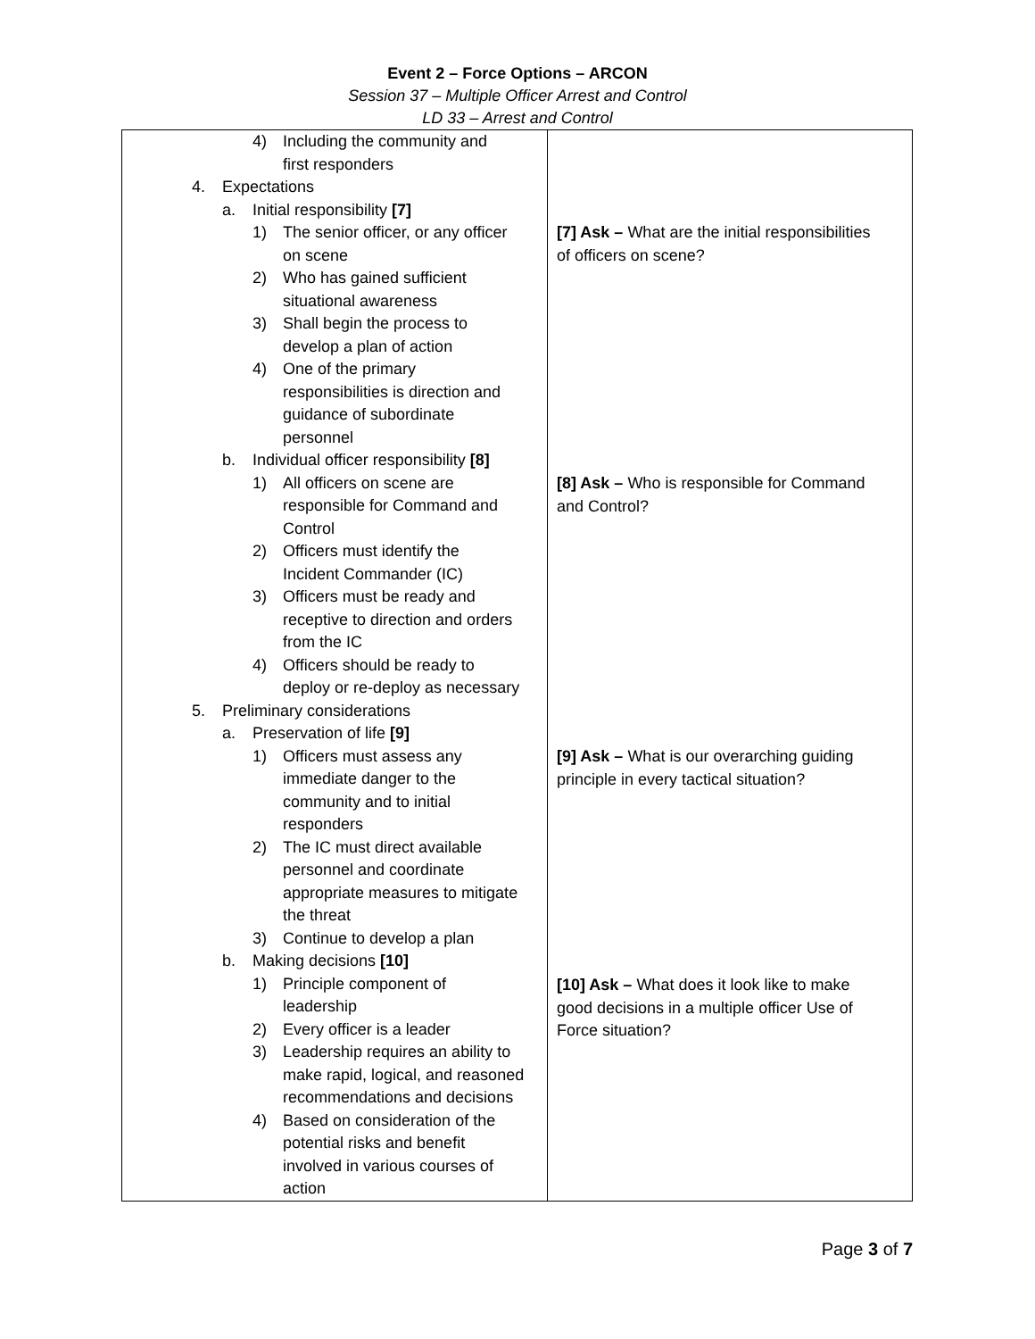Event 2 – Force Options – ARCON
Session 37 – Multiple Officer Arrest and Control
LD 33 – Arrest and Control
| 4) Including the community and first responders 4. Expectations a. Initial responsibility [7] 1) The senior officer, or any officer on scene 2) Who has gained sufficient situational awareness 3) Shall begin the process to develop a plan of action 4) One of the primary responsibilities is direction and guidance of subordinate personnel b. Individual officer responsibility [8] 1) All officers on scene are responsible for Command and Control 2) Officers must identify the Incident Commander (IC) 3) Officers must be ready and receptive to direction and orders from the IC 4) Officers should be ready to deploy or re-deploy as necessary 5. Preliminary considerations a. Preservation of life [9] 1) Officers must assess any immediate danger to the community and to initial responders 2) The IC must direct available personnel and coordinate appropriate measures to mitigate the threat 3) Continue to develop a plan b. Making decisions [10] 1) Principle component of leadership 2) Every officer is a leader 3) Leadership requires an ability to make rapid, logical, and reasoned recommendations and decisions 4) Based on consideration of the potential risks and benefit involved in various courses of action | [7] Ask – What are the initial responsibilities of officers on scene? [8] Ask – Who is responsible for Command and Control? [9] Ask – What is our overarching guiding principle in every tactical situation? [10] Ask – What does it look like to make good decisions in a multiple officer Use of Force situation? |
Page 3 of 7